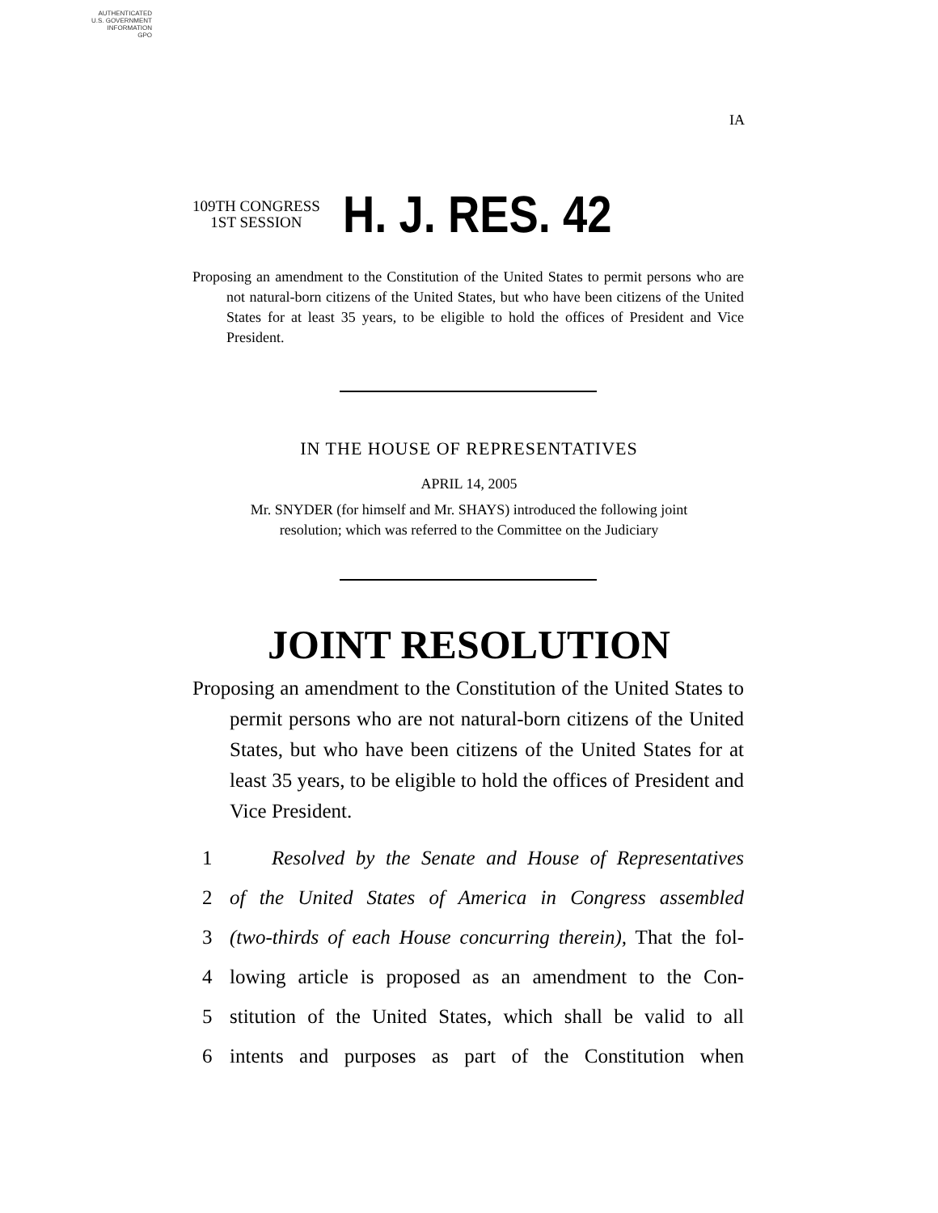AUTHENTICATED
U.S. GOVERNMENT
INFORMATION
GPO
IA
109TH CONGRESS
1ST SESSION
H. J. RES. 42
Proposing an amendment to the Constitution of the United States to permit persons who are not natural-born citizens of the United States, but who have been citizens of the United States for at least 35 years, to be eligible to hold the offices of President and Vice President.
IN THE HOUSE OF REPRESENTATIVES
APRIL 14, 2005
Mr. SNYDER (for himself and Mr. SHAYS) introduced the following joint
resolution; which was referred to the Committee on the Judiciary
JOINT RESOLUTION
Proposing an amendment to the Constitution of the United States to permit persons who are not natural-born citizens of the United States, but who have been citizens of the United States for at least 35 years, to be eligible to hold the offices of President and Vice President.
1 Resolved by the Senate and House of Representatives
2 of the United States of America in Congress assembled
3 (two-thirds of each House concurring therein), That the fol-
4 lowing article is proposed as an amendment to the Con-
5 stitution of the United States, which shall be valid to all
6 intents and purposes as part of the Constitution when